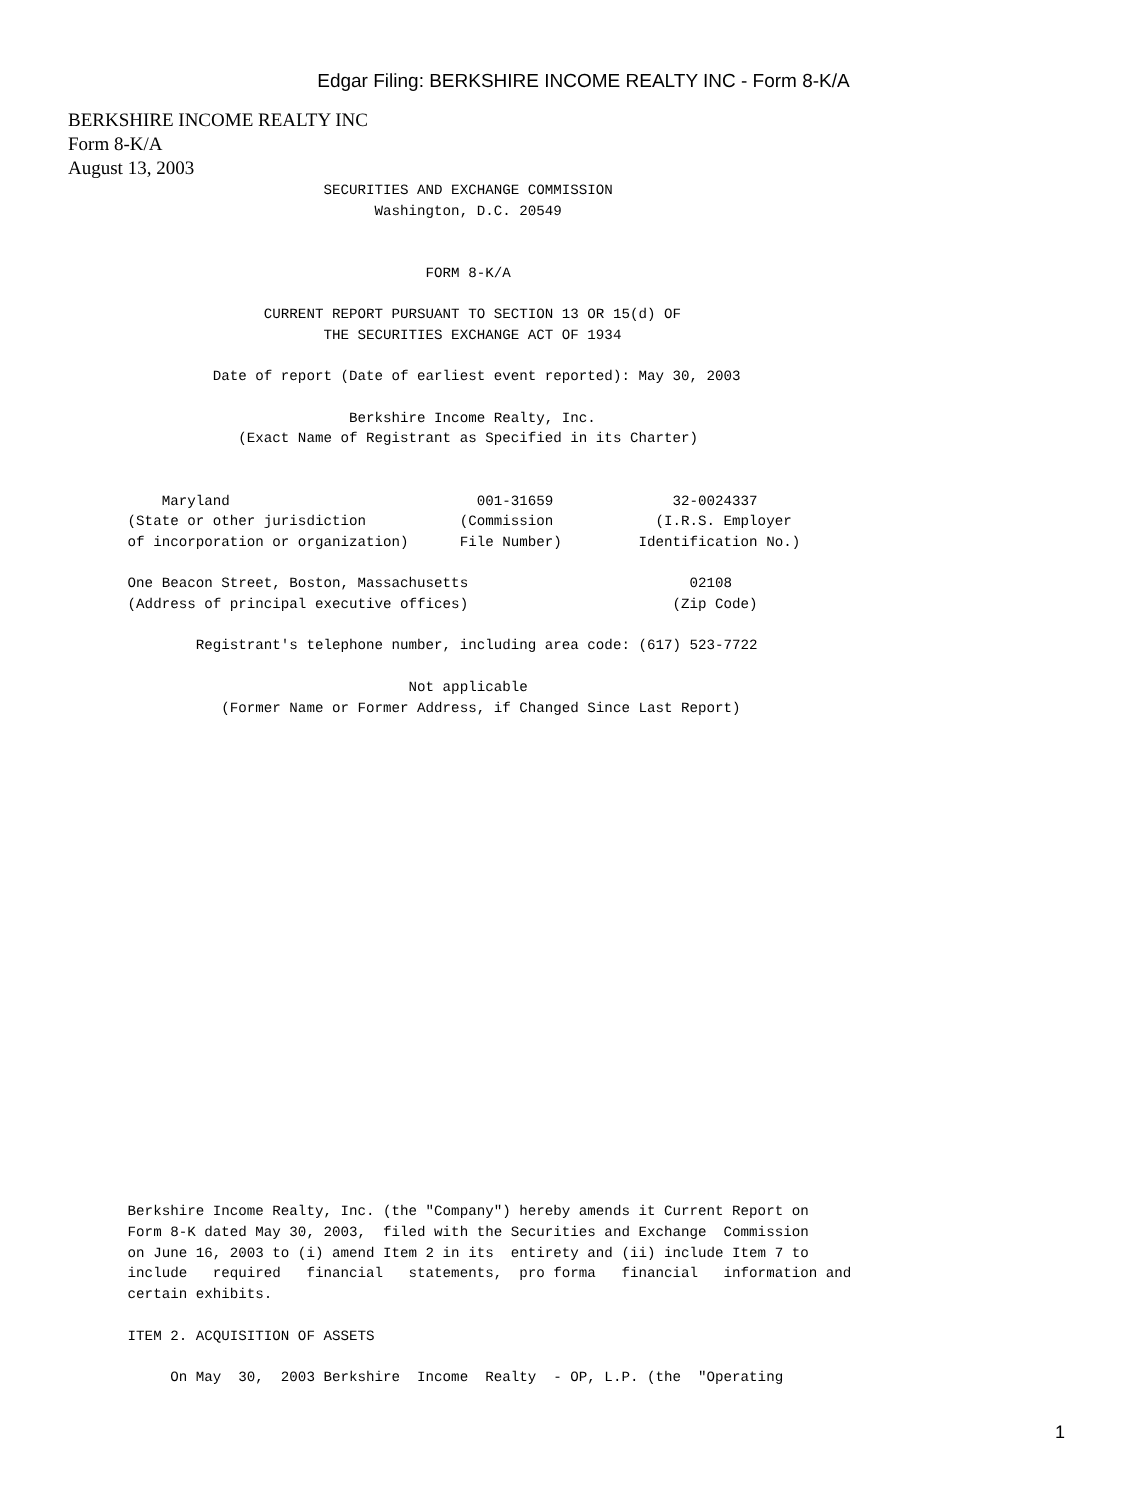Edgar Filing: BERKSHIRE INCOME REALTY INC - Form 8-K/A
BERKSHIRE INCOME REALTY INC
Form 8-K/A
August 13, 2003
                              SECURITIES AND EXCHANGE COMMISSION
                                    Washington, D.C. 20549


                                          FORM 8-K/A

                       CURRENT REPORT PURSUANT TO SECTION 13 OR 15(d) OF
                              THE SECURITIES EXCHANGE ACT OF 1934

                 Date of report (Date of earliest event reported): May 30, 2003

                                 Berkshire Income Realty, Inc.
                    (Exact Name of Registrant as Specified in its Charter)


           Maryland                             001-31659              32-0024337
       (State or other jurisdiction           (Commission            (I.R.S. Employer
       of incorporation or organization)      File Number)         Identification No.)

       One Beacon Street, Boston, Massachusetts                          02108
       (Address of principal executive offices)                        (Zip Code)

               Registrant's telephone number, including area code: (617) 523-7722

                                        Not applicable
                  (Former Name or Former Address, if Changed Since Last Report)
       Berkshire Income Realty, Inc. (the "Company") hereby amends it Current Report on
       Form 8-K dated May 30, 2003,  filed with the Securities and Exchange  Commission
       on June 16, 2003 to (i) amend Item 2 in its  entirety and (ii) include Item 7 to
       include   required   financial   statements,  pro forma   financial   information and
       certain exhibits.

       ITEM 2. ACQUISITION OF ASSETS

            On May  30,  2003 Berkshire  Income  Realty  - OP, L.P. (the  "Operating
1